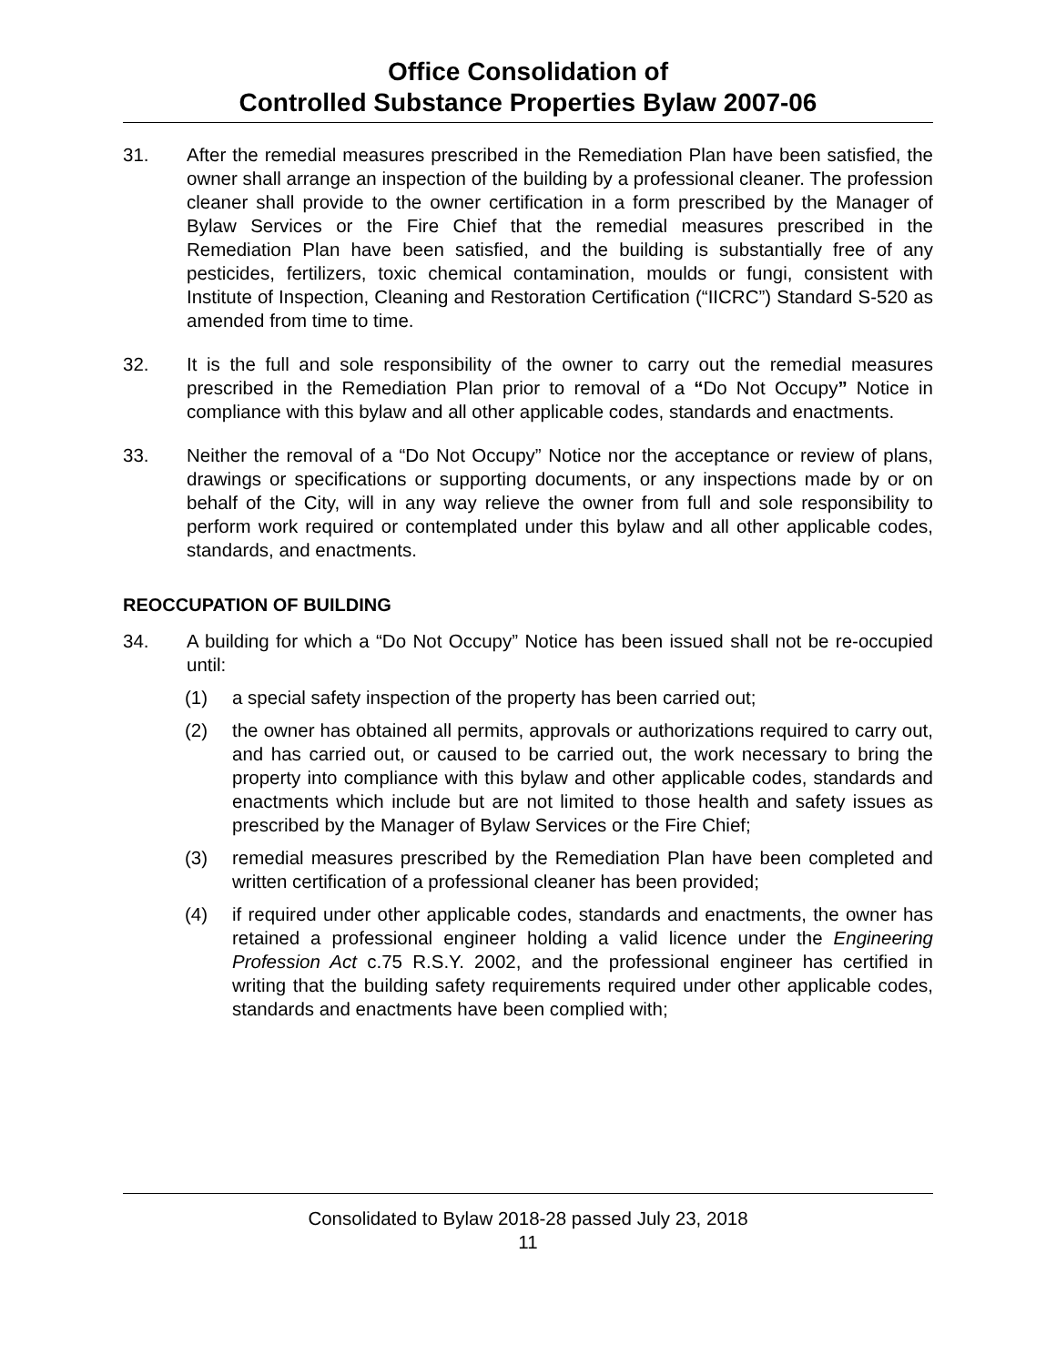Office Consolidation of
Controlled Substance Properties Bylaw 2007-06
31. After the remedial measures prescribed in the Remediation Plan have been satisfied, the owner shall arrange an inspection of the building by a professional cleaner. The profession cleaner shall provide to the owner certification in a form prescribed by the Manager of Bylaw Services or the Fire Chief that the remedial measures prescribed in the Remediation Plan have been satisfied, and the building is substantially free of any pesticides, fertilizers, toxic chemical contamination, moulds or fungi, consistent with Institute of Inspection, Cleaning and Restoration Certification (“IICRC”) Standard S-520 as amended from time to time.
32. It is the full and sole responsibility of the owner to carry out the remedial measures prescribed in the Remediation Plan prior to removal of a “Do Not Occupy” Notice in compliance with this bylaw and all other applicable codes, standards and enactments.
33. Neither the removal of a “Do Not Occupy” Notice nor the acceptance or review of plans, drawings or specifications or supporting documents, or any inspections made by or on behalf of the City, will in any way relieve the owner from full and sole responsibility to perform work required or contemplated under this bylaw and all other applicable codes, standards, and enactments.
REOCCUPATION OF BUILDING
34. A building for which a “Do Not Occupy” Notice has been issued shall not be re-occupied until:
(1) a special safety inspection of the property has been carried out;
(2) the owner has obtained all permits, approvals or authorizations required to carry out, and has carried out, or caused to be carried out, the work necessary to bring the property into compliance with this bylaw and other applicable codes, standards and enactments which include but are not limited to those health and safety issues as prescribed by the Manager of Bylaw Services or the Fire Chief;
(3) remedial measures prescribed by the Remediation Plan have been completed and written certification of a professional cleaner has been provided;
(4) if required under other applicable codes, standards and enactments, the owner has retained a professional engineer holding a valid licence under the Engineering Profession Act c.75 R.S.Y. 2002, and the professional engineer has certified in writing that the building safety requirements required under other applicable codes, standards and enactments have been complied with;
Consolidated to Bylaw 2018-28 passed July 23, 2018
11